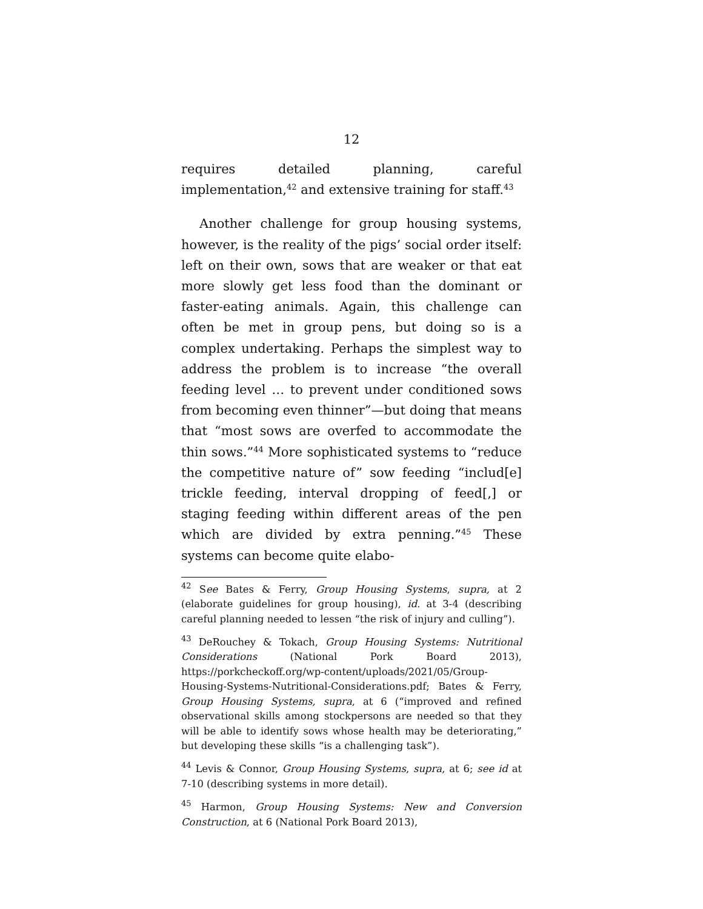12
requires detailed planning, careful implementation,<sup>42</sup> and extensive training for staff.<sup>43</sup>
Another challenge for group housing systems, however, is the reality of the pigs’ social order itself: left on their own, sows that are weaker or that eat more slowly get less food than the dominant or faster-eating animals. Again, this challenge can often be met in group pens, but doing so is a complex undertaking. Perhaps the simplest way to address the problem is to increase “the overall feeding level … to prevent under conditioned sows from becoming even thinner”—but doing that means that “most sows are overfed to accommodate the thin sows.”<sup>44</sup> More sophisticated systems to “reduce the competitive nature of” sow feeding “includ[e] trickle feeding, interval dropping of feed[,] or staging feeding within different areas of the pen which are divided by extra penning.”<sup>45</sup> These systems can become quite elabo-
<sup>42</sup> See Bates & Ferry, Group Housing Systems, supra, at 2 (elaborate guidelines for group housing), id. at 3-4 (describing careful planning needed to lessen “the risk of injury and culling”).
<sup>43</sup> DeRouchey & Tokach, Group Housing Systems: Nutritional Considerations (National Pork Board 2013), https://porkcheckoff.org/wp-content/uploads/2021/05/Group-Housing-Systems-Nutritional-Considerations.pdf; Bates & Ferry, Group Housing Systems, supra, at 6 (“improved and refined observational skills among stockpersons are needed so that they will be able to identify sows whose health may be deteriorating,” but developing these skills “is a challenging task”).
<sup>44</sup> Levis & Connor, Group Housing Systems, supra, at 6; see id at 7-10 (describing systems in more detail).
<sup>45</sup> Harmon, Group Housing Systems: New and Conversion Construction, at 6 (National Pork Board 2013),